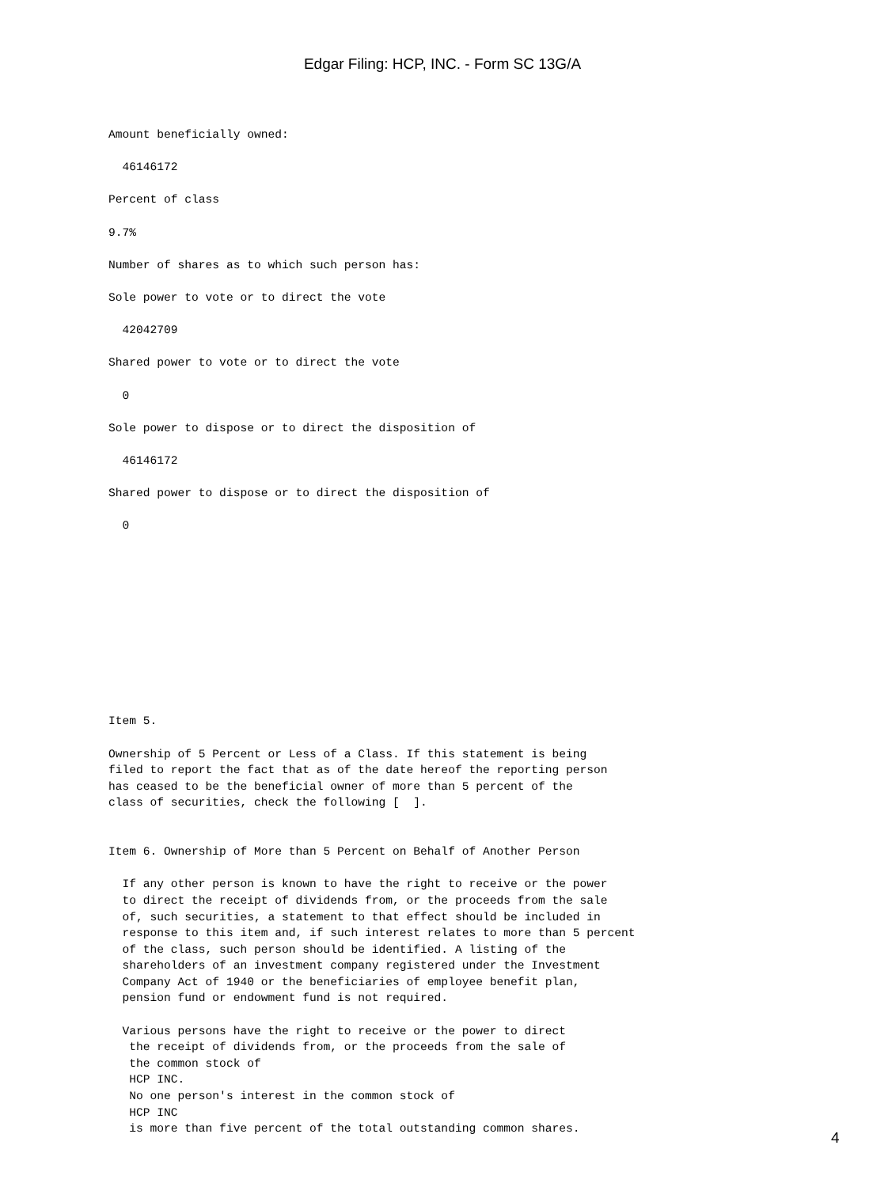Edgar Filing: HCP, INC. - Form SC 13G/A
Amount beneficially owned:

  46146172

Percent of class

9.7%

Number of shares as to which such person has:

Sole power to vote or to direct the vote

  42042709

Shared power to vote or to direct the vote

  0

Sole power to dispose or to direct the disposition of

  46146172

Shared power to dispose or to direct the disposition of

  0











Item 5.

Ownership of 5 Percent or Less of a Class. If this statement is being
filed to report the fact that as of the date hereof the reporting person
has ceased to be the beneficial owner of more than 5 percent of the
class of securities, check the following [  ].


Item 6. Ownership of More than 5 Percent on Behalf of Another Person

  If any other person is known to have the right to receive or the power
  to direct the receipt of dividends from, or the proceeds from the sale
  of, such securities, a statement to that effect should be included in
  response to this item and, if such interest relates to more than 5 percent
  of the class, such person should be identified. A listing of the
  shareholders of an investment company registered under the Investment
  Company Act of 1940 or the beneficiaries of employee benefit plan,
  pension fund or endowment fund is not required.

  Various persons have the right to receive or the power to direct
   the receipt of dividends from, or the proceeds from the sale of
   the common stock of
   HCP INC.
   No one person's interest in the common stock of
   HCP INC
   is more than five percent of the total outstanding common shares.
4